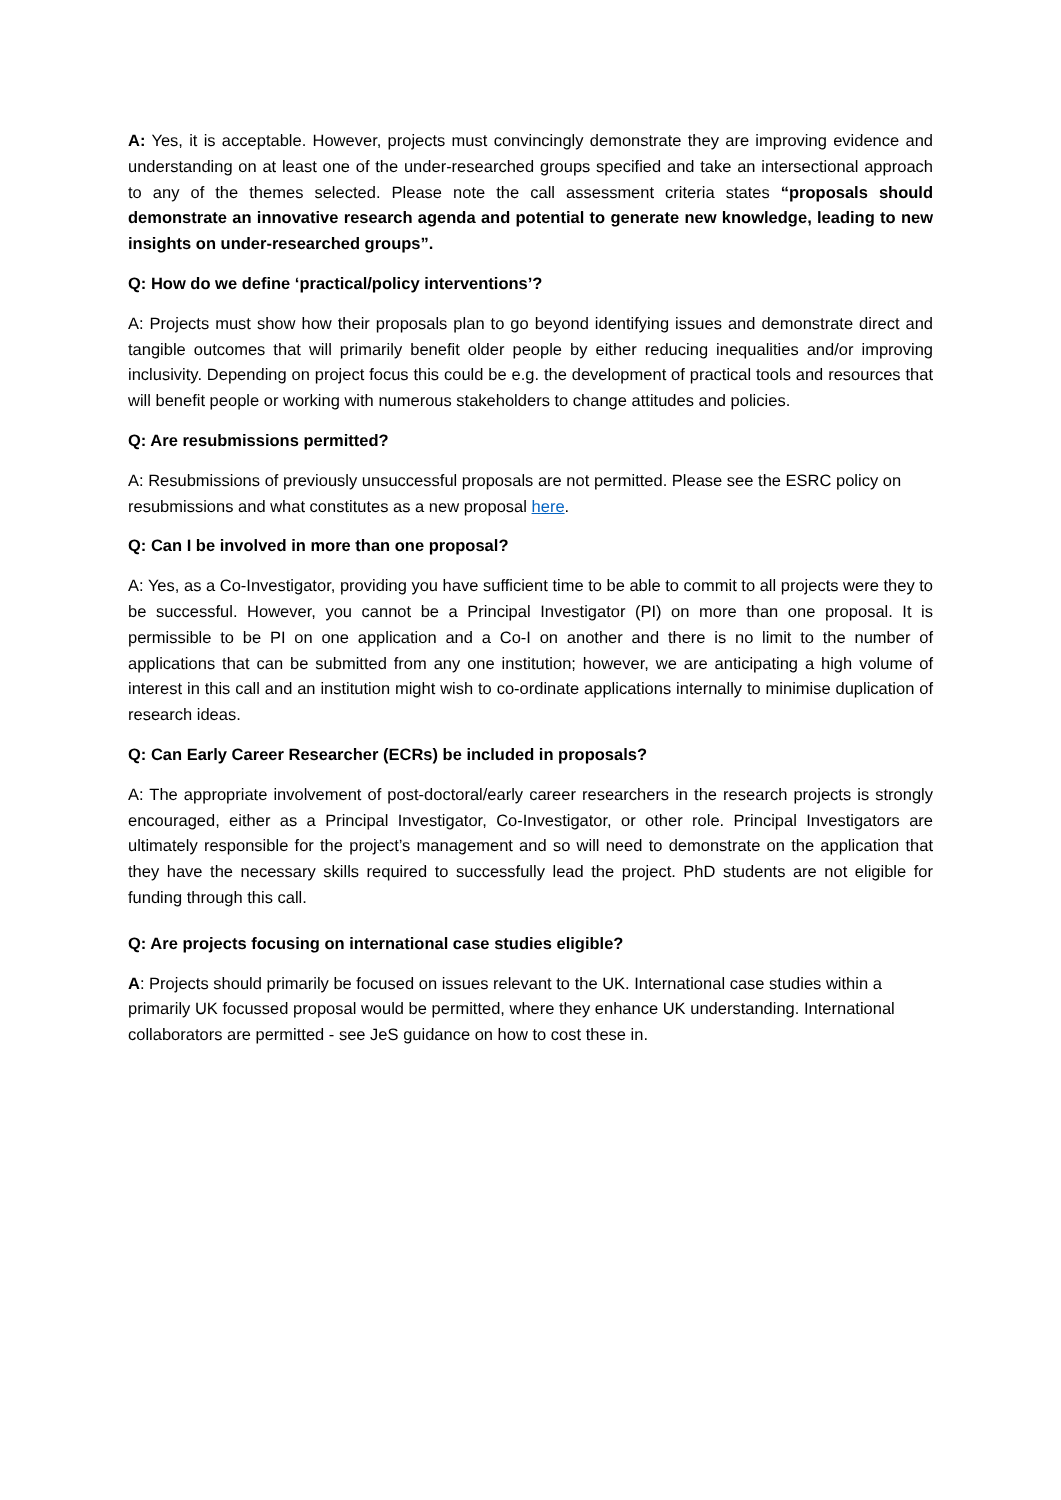A: Yes, it is acceptable. However, projects must convincingly demonstrate they are improving evidence and understanding on at least one of the under-researched groups specified and take an intersectional approach to any of the themes selected. Please note the call assessment criteria states “proposals should demonstrate an innovative research agenda and potential to generate new knowledge, leading to new insights on under-researched groups”.
Q: How do we define ‘practical/policy interventions’?
A: Projects must show how their proposals plan to go beyond identifying issues and demonstrate direct and tangible outcomes that will primarily benefit older people by either reducing inequalities and/or improving inclusivity. Depending on project focus this could be e.g. the development of practical tools and resources that will benefit people or working with numerous stakeholders to change attitudes and policies.
Q: Are resubmissions permitted?
A: Resubmissions of previously unsuccessful proposals are not permitted. Please see the ESRC policy on resubmissions and what constitutes as a new proposal here.
Q: Can I be involved in more than one proposal?
A: Yes, as a Co-Investigator, providing you have sufficient time to be able to commit to all projects were they to be successful. However, you cannot be a Principal Investigator (PI) on more than one proposal. It is permissible to be PI on one application and a Co-I on another and there is no limit to the number of applications that can be submitted from any one institution; however, we are anticipating a high volume of interest in this call and an institution might wish to co-ordinate applications internally to minimise duplication of research ideas.
Q: Can Early Career Researcher (ECRs) be included in proposals?
A: The appropriate involvement of post-doctoral/early career researchers in the research projects is strongly encouraged, either as a Principal Investigator, Co-Investigator, or other role. Principal Investigators are ultimately responsible for the project’s management and so will need to demonstrate on the application that they have the necessary skills required to successfully lead the project. PhD students are not eligible for funding through this call.
Q: Are projects focusing on international case studies eligible?
A: Projects should primarily be focused on issues relevant to the UK. International case studies within a primarily UK focussed proposal would be permitted, where they enhance UK understanding. International collaborators are permitted - see JeS guidance on how to cost these in.